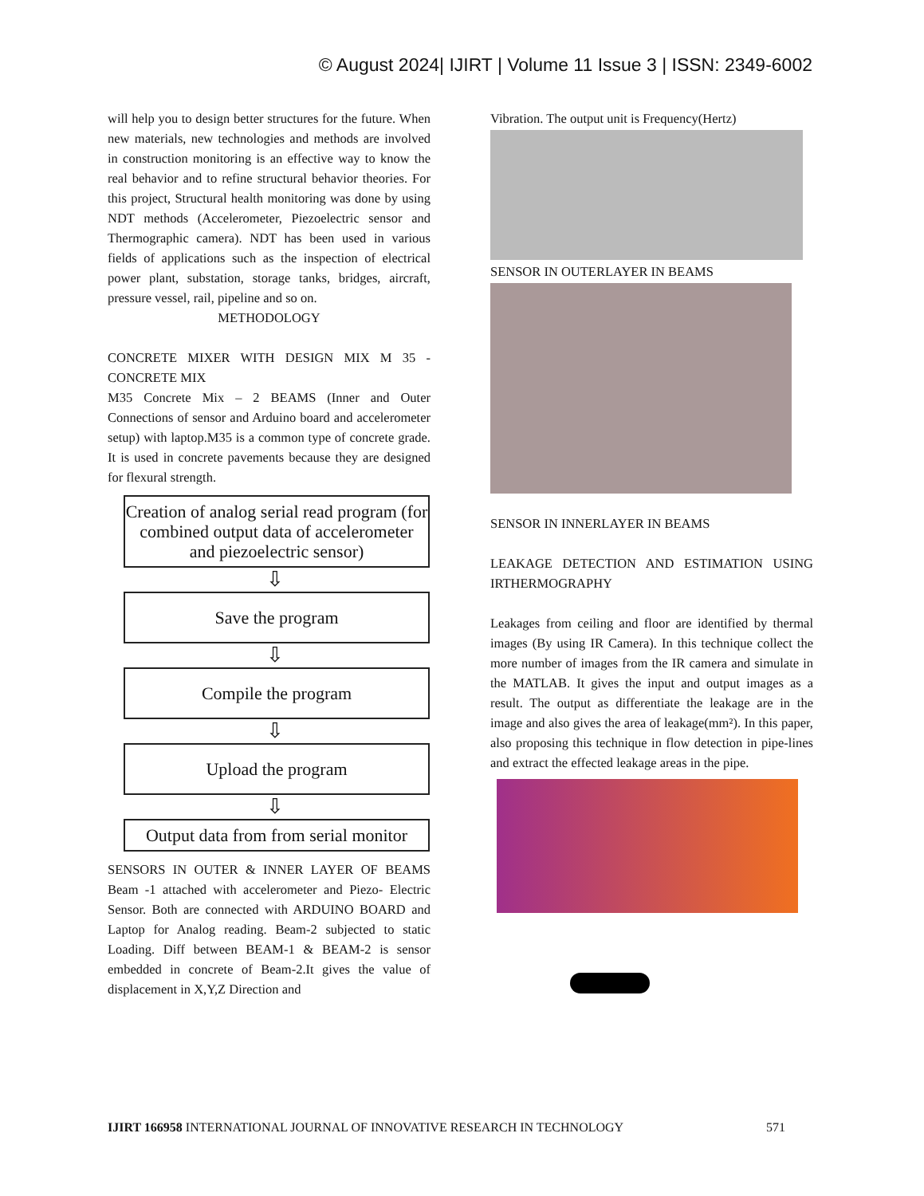© August 2024| IJIRT | Volume 11 Issue 3 | ISSN: 2349-6002
will help you to design better structures for the future. When new materials, new technologies and methods are involved in construction monitoring is an effective way to know the real behavior and to refine structural behavior theories. For this project, Structural health monitoring was done by using NDT methods (Accelerometer, Piezoelectric sensor and Thermographic camera). NDT has been used in various fields of applications such as the inspection of electrical power plant, substation, storage tanks, bridges, aircraft, pressure vessel, rail, pipeline and so on.
METHODOLOGY
CONCRETE MIXER WITH DESIGN MIX M 35 - CONCRETE MIX
M35 Concrete Mix – 2 BEAMS (Inner and Outer Connections of sensor and Arduino board and accelerometer setup) with laptop.M35 is a common type of concrete grade. It is used in concrete pavements because they are designed for flexural strength.
Creation of analog serial read program (for combined output data of accelerometer and piezoelectric sensor)
⇩
Save the program
⇩
Compile the program
⇩
Upload the program
⇩
Output data from from serial monitor
SENSORS IN OUTER & INNER LAYER OF BEAMS Beam -1 attached with accelerometer and Piezo- Electric Sensor. Both are connected with ARDUINO BOARD and Laptop for Analog reading. Beam-2 subjected to static Loading. Diff between BEAM-1 & BEAM-2 is sensor embedded in concrete of Beam-2.It gives the value of displacement in X,Y,Z Direction and
Vibration. The output unit is Frequency(Hertz)
SENSOR IN OUTERLAYER IN BEAMS
SENSOR IN INNERLAYER IN BEAMS
LEAKAGE DETECTION AND ESTIMATION USING IRTHERMOGRAPHY
Leakages from ceiling and floor are identified by thermal images (By using IR Camera). In this technique collect the more number of images from the IR camera and simulate in the MATLAB. It gives the input and output images as a result. The output as differentiate the leakage are in the image and also gives the area of leakage(mm²). In this paper, also proposing this technique in flow detection in pipe-lines and extract the effected leakage areas in the pipe.
IJIRT 166958 INTERNATIONAL JOURNAL OF INNOVATIVE RESEARCH IN TECHNOLOGY 571